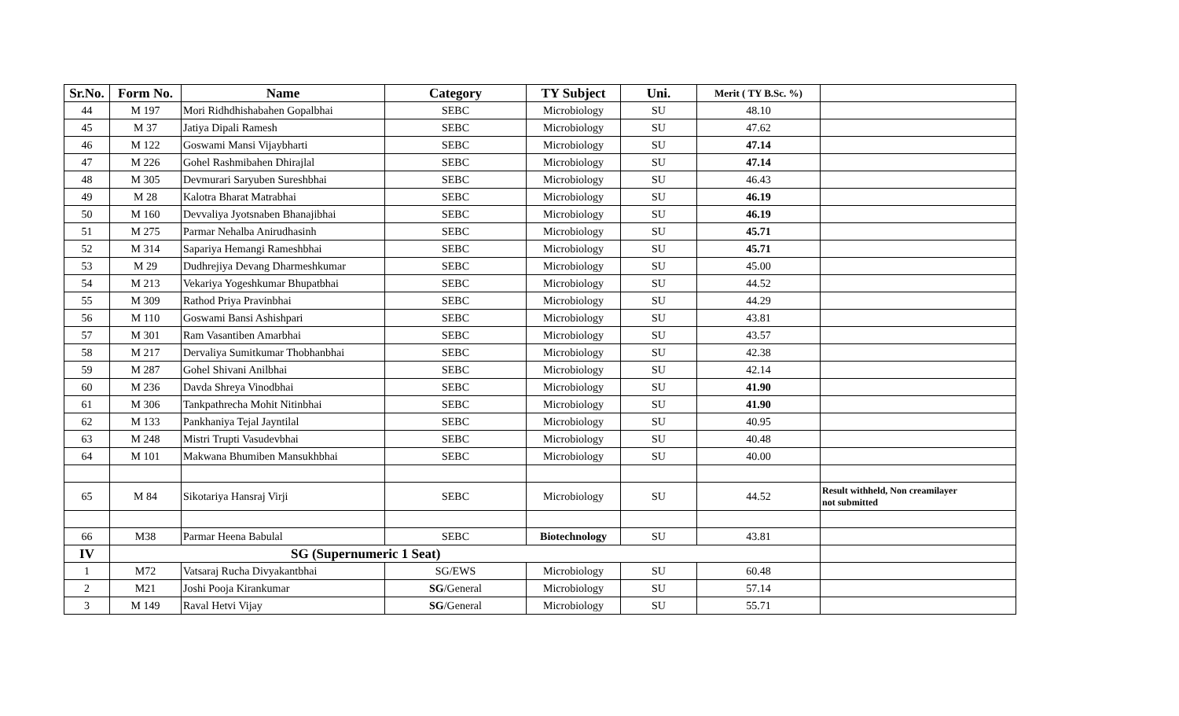| Sr.No. | Form No. | Name | Category | TY Subject | Uni. | Merit ( TY B.Sc. %) | |
| --- | --- | --- | --- | --- | --- | --- | --- |
| 44 | M 197 | Mori Ridhdhishabahen Gopalbhai | SEBC | Microbiology | SU | 48.10 | |
| 45 | M 37 | Jatiya Dipali Ramesh | SEBC | Microbiology | SU | 47.62 | |
| 46 | M 122 | Goswami Mansi Vijaybharti | SEBC | Microbiology | SU | 47.14 | |
| 47 | M 226 | Gohel Rashmibahen Dhirajlal | SEBC | Microbiology | SU | 47.14 | |
| 48 | M 305 | Devmurari Saryuben Sureshbhai | SEBC | Microbiology | SU | 46.43 | |
| 49 | M 28 | Kalotra Bharat Matrabhai | SEBC | Microbiology | SU | 46.19 | |
| 50 | M 160 | Devvaliya Jyotsnaben Bhanajibhai | SEBC | Microbiology | SU | 46.19 | |
| 51 | M 275 | Parmar Nehalba Anirudhasinh | SEBC | Microbiology | SU | 45.71 | |
| 52 | M 314 | Sapariya Hemangi Rameshbhai | SEBC | Microbiology | SU | 45.71 | |
| 53 | M 29 | Dudhrejiya Devang Dharmeshkumar | SEBC | Microbiology | SU | 45.00 | |
| 54 | M 213 | Vekariya Yogeshkumar Bhupatbhai | SEBC | Microbiology | SU | 44.52 | |
| 55 | M 309 | Rathod Priya Pravinbhai | SEBC | Microbiology | SU | 44.29 | |
| 56 | M 110 | Goswami Bansi Ashishpari | SEBC | Microbiology | SU | 43.81 | |
| 57 | M 301 | Ram Vasantiben Amarbhai | SEBC | Microbiology | SU | 43.57 | |
| 58 | M 217 | Dervaliya Sumitkumar Thobhanbhai | SEBC | Microbiology | SU | 42.38 | |
| 59 | M 287 | Gohel Shivani Anilbhai | SEBC | Microbiology | SU | 42.14 | |
| 60 | M 236 | Davda Shreya Vinodbhai | SEBC | Microbiology | SU | 41.90 | |
| 61 | M 306 | Tankpathrecha Mohit Nitinbhai | SEBC | Microbiology | SU | 41.90 | |
| 62 | M 133 | Pankhaniya Tejal Jayntilal | SEBC | Microbiology | SU | 40.95 | |
| 63 | M 248 | Mistri Trupti Vasudevbhai | SEBC | Microbiology | SU | 40.48 | |
| 64 | M 101 | Makwana Bhumiben Mansukhbhai | SEBC | Microbiology | SU | 40.00 | |
| 65 | M 84 | Sikotariya Hansraj Virji | SEBC | Microbiology | SU | 44.52 | Result withheld, Non creamilayer not submitted |
| 66 | M38 | Parmar Heena Babulal | SEBC | Biotechnology | SU | 43.81 | |
| IV | SG (Supernumeric 1 Seat) | | | | | | |
| 1 | M72 | Vatsaraj Rucha Divyakantbhai | SG/EWS | Microbiology | SU | 60.48 | |
| 2 | M21 | Joshi Pooja Kirankumar | SG /General | Microbiology | SU | 57.14 | |
| 3 | M 149 | Raval Hetvi Vijay | SG /General | Microbiology | SU | 55.71 | |